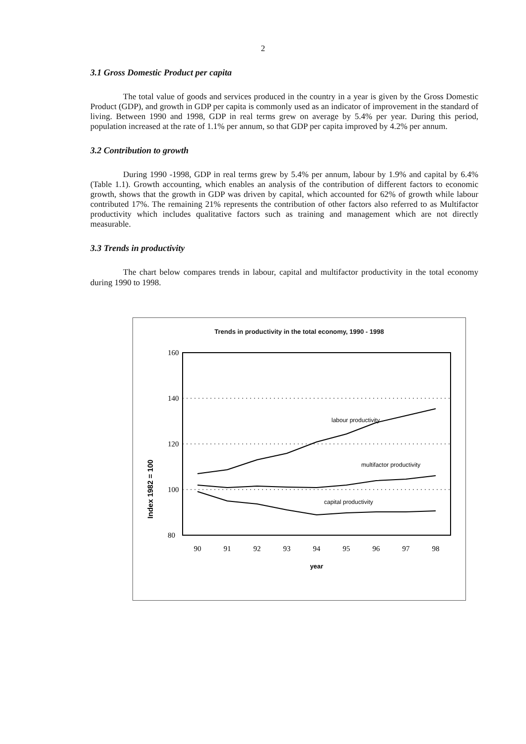2
3.1 Gross Domestic Product per capita
The total value of goods and services produced in the country in a year is given by the Gross Domestic Product (GDP), and growth in GDP per capita is commonly used as an indicator of improvement in the standard of living. Between 1990 and 1998, GDP in real terms grew on average by 5.4% per year. During this period, population increased at the rate of 1.1% per annum, so that GDP per capita improved by 4.2% per annum.
3.2 Contribution to growth
During 1990 -1998, GDP in real terms grew by 5.4% per annum, labour by 1.9% and capital by 6.4% (Table 1.1). Growth accounting, which enables an analysis of the contribution of different factors to economic growth, shows that the growth in GDP was driven by capital, which accounted for 62% of growth while labour contributed 17%. The remaining 21% represents the contribution of other factors also referred to as Multifactor productivity which includes qualitative factors such as training and management which are not directly measurable.
3.3 Trends in productivity
The chart below compares trends in labour, capital and multifactor productivity in the total economy during 1990 to 1998.
Trends in productivity in the total economy, 1990 - 1998
Index 1982 = 100
160
140
120
100
80
labour productivity
multifactor productivity
capital productivity
90
91
92
93
94
95
96
97
98
year